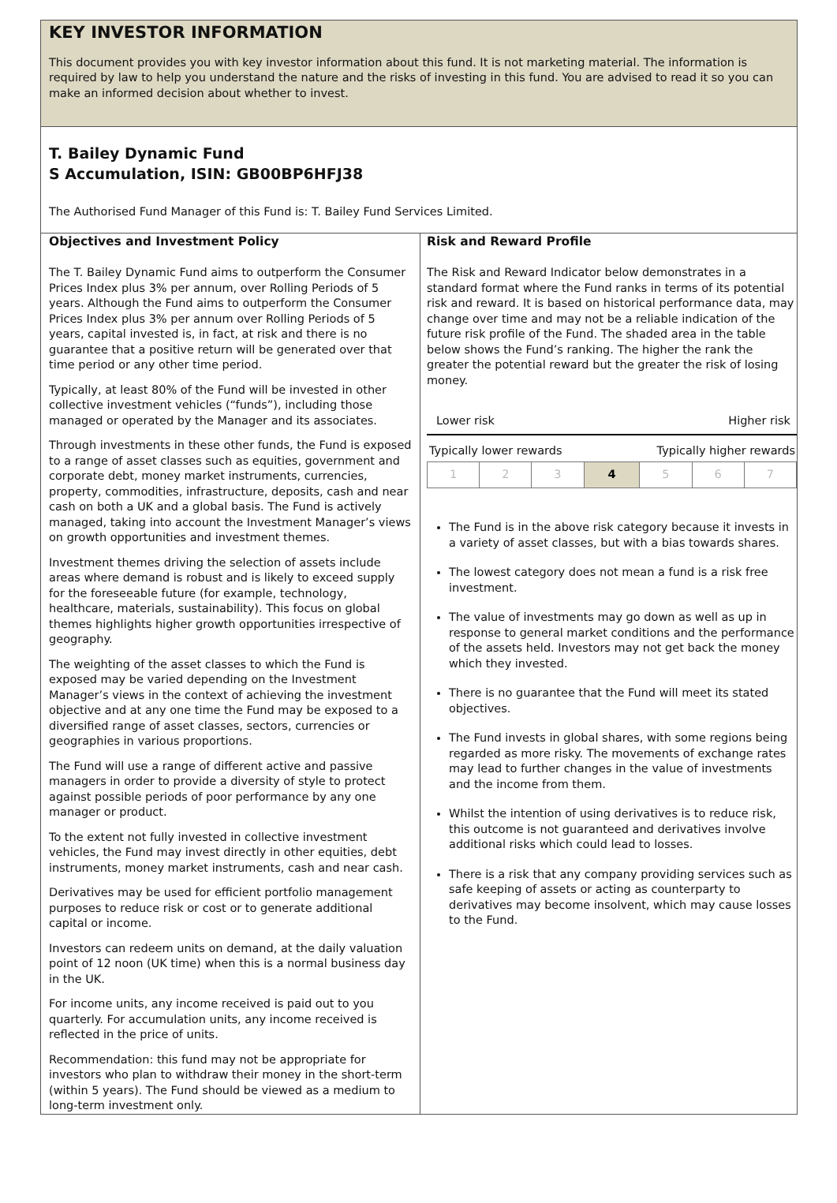KEY INVESTOR INFORMATION
This document provides you with key investor information about this fund. It is not marketing material. The information is required by law to help you understand the nature and the risks of investing in this fund. You are advised to read it so you can make an informed decision about whether to invest.
T. Bailey Dynamic Fund
S Accumulation, ISIN: GB00BP6HFJ38
The Authorised Fund Manager of this Fund is: T. Bailey Fund Services Limited.
Objectives and Investment Policy
The T. Bailey Dynamic Fund aims to outperform the Consumer Prices Index plus 3% per annum, over Rolling Periods of 5 years. Although the Fund aims to outperform the Consumer Prices Index plus 3% per annum over Rolling Periods of 5 years, capital invested is, in fact, at risk and there is no guarantee that a positive return will be generated over that time period or any other time period.
Typically, at least 80% of the Fund will be invested in other collective investment vehicles (“funds”), including those managed or operated by the Manager and its associates.
Through investments in these other funds, the Fund is exposed to a range of asset classes such as equities, government and corporate debt, money market instruments, currencies, property, commodities, infrastructure, deposits, cash and near cash on both a UK and a global basis. The Fund is actively managed, taking into account the Investment Manager’s views on growth opportunities and investment themes.
Investment themes driving the selection of assets include areas where demand is robust and is likely to exceed supply for the foreseeable future (for example, technology, healthcare, materials, sustainability). This focus on global themes highlights higher growth opportunities irrespective of geography.
The weighting of the asset classes to which the Fund is exposed may be varied depending on the Investment Manager’s views in the context of achieving the investment objective and at any one time the Fund may be exposed to a diversified range of asset classes, sectors, currencies or geographies in various proportions.
The Fund will use a range of different active and passive managers in order to provide a diversity of style to protect against possible periods of poor performance by any one manager or product.
To the extent not fully invested in collective investment vehicles, the Fund may invest directly in other equities, debt instruments, money market instruments, cash and near cash.
Derivatives may be used for efficient portfolio management purposes to reduce risk or cost or to generate additional capital or income.
Investors can redeem units on demand, at the daily valuation point of 12 noon (UK time) when this is a normal business day in the UK.
For income units, any income received is paid out to you quarterly. For accumulation units, any income received is reflected in the price of units.
Recommendation: this fund may not be appropriate for investors who plan to withdraw their money in the short-term (within 5 years). The Fund should be viewed as a medium to long-term investment only.
Risk and Reward Profile
The Risk and Reward Indicator below demonstrates in a standard format where the Fund ranks in terms of its potential risk and reward. It is based on historical performance data, may change over time and may not be a reliable indication of the future risk profile of the Fund. The shaded area in the table below shows the Fund’s ranking. The higher the rank the greater the potential reward but the greater the risk of losing money.
Lower risk Higher risk
Typically lower rewards Typically higher rewards
| 1 | 2 | 3 | 4 | 5 | 6 | 7 |
The Fund is in the above risk category because it invests in a variety of asset classes, but with a bias towards shares.
The lowest category does not mean a fund is a risk free investment.
The value of investments may go down as well as up in response to general market conditions and the performance of the assets held. Investors may not get back the money which they invested.
There is no guarantee that the Fund will meet its stated objectives.
The Fund invests in global shares, with some regions being regarded as more risky. The movements of exchange rates may lead to further changes in the value of investments and the income from them.
Whilst the intention of using derivatives is to reduce risk, this outcome is not guaranteed and derivatives involve additional risks which could lead to losses.
There is a risk that any company providing services such as safe keeping of assets or acting as counterparty to derivatives may become insolvent, which may cause losses to the Fund.